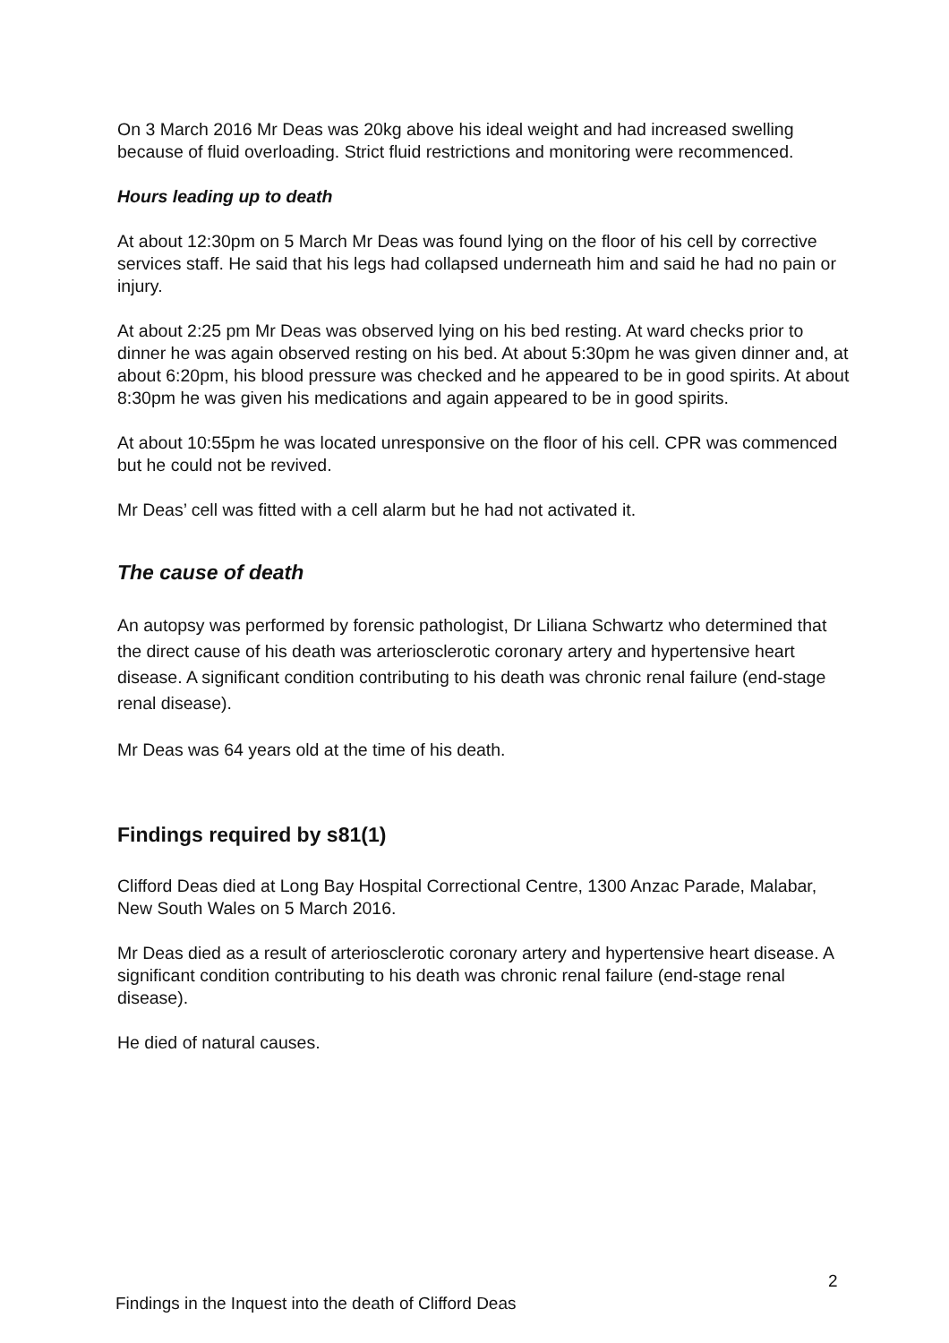On 3 March 2016 Mr Deas was 20kg above his ideal weight and had increased swelling because of fluid overloading. Strict fluid restrictions and monitoring were recommenced.
Hours leading up to death
At about 12:30pm on 5 March Mr Deas was found lying on the floor of his cell by corrective services staff. He said that his legs had collapsed underneath him and said he had no pain or injury.
At about 2:25 pm Mr Deas was observed lying on his bed resting. At ward checks prior to dinner he was again observed resting on his bed. At about 5:30pm he was given dinner and, at about 6:20pm, his blood pressure was checked and he appeared to be in good spirits. At about 8:30pm he was given his medications and again appeared to be in good spirits.
At about 10:55pm he was located unresponsive on the floor of his cell. CPR was commenced but he could not be revived.
Mr Deas’ cell was fitted with a cell alarm but he had not activated it.
The cause of death
An autopsy was performed by forensic pathologist, Dr Liliana Schwartz who determined that the direct cause of his death was arteriosclerotic coronary artery and hypertensive heart disease. A significant condition contributing to his death was chronic renal failure (end-stage renal disease).
Mr Deas was 64 years old at the time of his death.
Findings required by s81(1)
Clifford Deas died at Long Bay Hospital Correctional Centre, 1300 Anzac Parade, Malabar, New South Wales on 5 March 2016.
Mr Deas died as a result of arteriosclerotic coronary artery and hypertensive heart disease. A significant condition contributing to his death was chronic renal failure (end-stage renal disease).
He died of natural causes.
2
Findings in the Inquest into the death of Clifford Deas